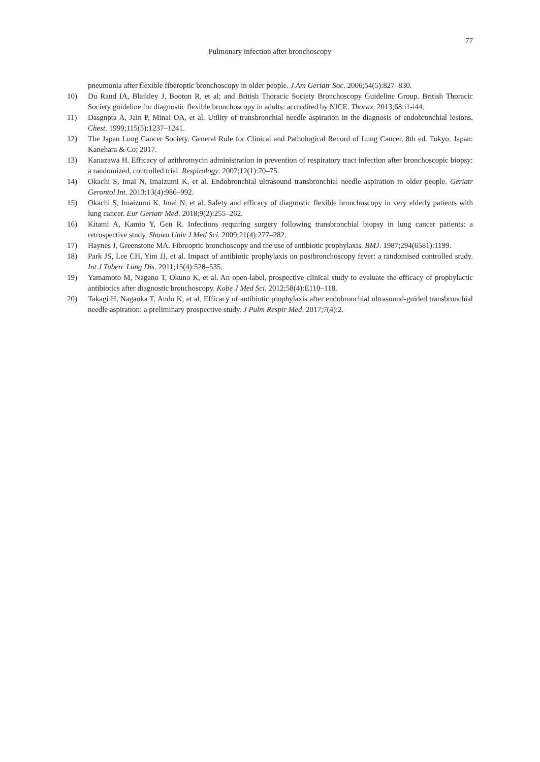77
Pulmonary infection after bronchoscopy
pneumonia after flexible fiberoptic bronchoscopy in older people. J Am Geriatr Soc. 2006;54(5):827–830.
10) Du Rand IA, Blaikley J, Booton R, et al; and British Thoracic Society Bronchoscopy Guideline Group. British Thoracic Society guideline for diagnostic flexible bronchoscopy in adults: accredited by NICE. Thorax. 2013;68:i1-i44.
11) Dasgnpta A, Jain P, Minai OA, et al. Utility of transbronchial needle aspiration in the diagnosis of endobronchial lesions. Chest. 1999;115(5):1237–1241.
12) The Japan Lung Cancer Society. General Rule for Clinical and Pathological Record of Lung Cancer. 8th ed. Tokyo, Japan: Kanehara & Co; 2017.
13) Kanazawa H. Efficacy of azithromycin administration in prevention of respiratory tract infection after bronchoscopic biopsy: a randomized, controlled trial. Respirology. 2007;12(1):70–75.
14) Okachi S, Imai N, Imaizumi K, et al. Endobronchial ultrasound transbronchial needle aspiration in older people. Geriatr Gerontol Int. 2013;13(4):986–992.
15) Okachi S, Imaizumi K, Imai N, et al. Safety and efficacy of diagnostic flexible bronchoscopy in very elderly patients with lung cancer. Eur Geriatr Med. 2018;9(2):255–262.
16) Kitami A, Kamio Y, Gen R. Infections requiring surgery following transbronchial biopsy in lung cancer patients: a retrospective study. Showa Univ J Med Sci. 2009;21(4):277–282.
17) Haynes J, Greenstone MA. Fibreoptic bronchoscopy and the use of antibiotic prophylaxis. BMJ. 1987;294(6581):1199.
18) Park JS, Lee CH, Yim JJ, et al. Impact of antibiotic prophylaxis on postbronchoscopy fever: a randomised controlled study. Int J Tuberc Lung Dis. 2011;15(4):528–535.
19) Yamamoto M, Nagano T, Okuno K, et al. An open-label, prospective clinical study to evaluate the efficacy of prophylactic antibiotics after diagnostic bronchoscopy. Kobe J Med Sci. 2012;58(4):E110–118.
20) Takagi H, Nagaoka T, Ando K, et al. Efficacy of antibiotic prophylaxis after endobronchial ultrasound-guided transbronchial needle aspiration: a preliminary prospective study. J Pulm Respir Med. 2017;7(4):2.